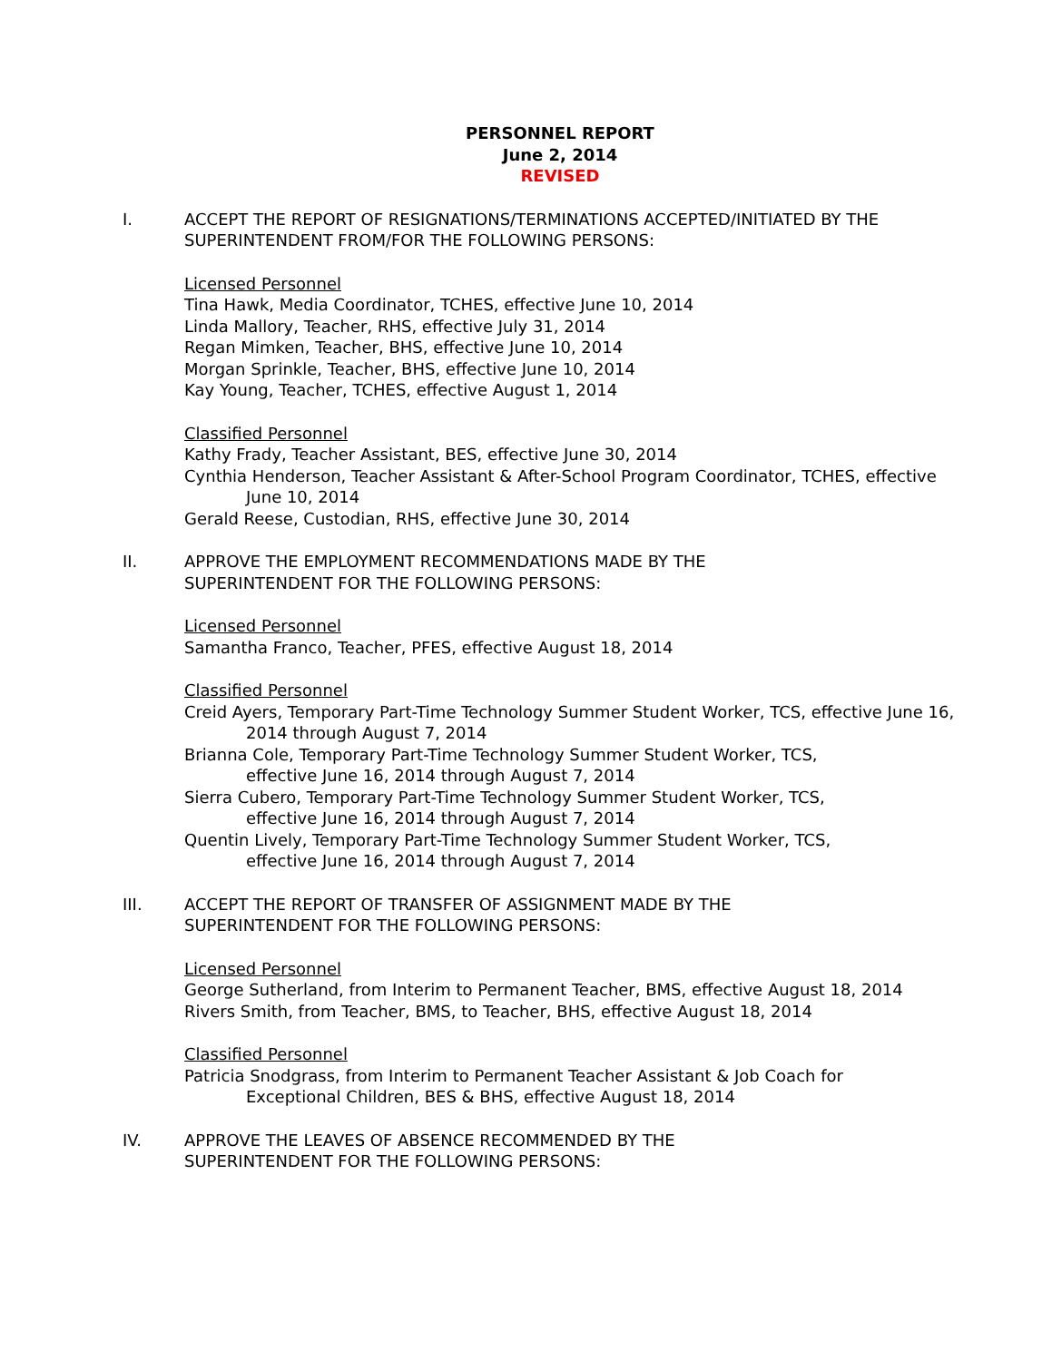PERSONNEL REPORT
June 2, 2014
REVISED
I. ACCEPT THE REPORT OF RESIGNATIONS/TERMINATIONS ACCEPTED/INITIATED BY THE SUPERINTENDENT FROM/FOR THE FOLLOWING PERSONS:
Licensed Personnel
Tina Hawk, Media Coordinator, TCHES, effective June 10, 2014
Linda Mallory, Teacher, RHS, effective July 31, 2014
Regan Mimken, Teacher, BHS, effective June 10, 2014
Morgan Sprinkle, Teacher, BHS, effective June 10, 2014
Kay Young, Teacher, TCHES, effective August 1, 2014
Classified Personnel
Kathy Frady, Teacher Assistant, BES, effective June 30, 2014
Cynthia Henderson, Teacher Assistant & After-School Program Coordinator, TCHES, effective June 10, 2014
Gerald Reese, Custodian, RHS, effective June 30, 2014
II. APPROVE THE EMPLOYMENT RECOMMENDATIONS MADE BY THE
SUPERINTENDENT FOR THE FOLLOWING PERSONS:
Licensed Personnel
Samantha Franco, Teacher, PFES, effective August 18, 2014
Classified Personnel
Creid Ayers, Temporary Part-Time Technology Summer Student Worker, TCS, effective June 16, 2014 through August 7, 2014
Brianna Cole, Temporary Part-Time Technology Summer Student Worker, TCS,
effective June 16, 2014 through August 7, 2014
Sierra Cubero, Temporary Part-Time Technology Summer Student Worker, TCS,
effective June 16, 2014 through August 7, 2014
Quentin Lively, Temporary Part-Time Technology Summer Student Worker, TCS,
effective June 16, 2014 through August 7, 2014
III. ACCEPT THE REPORT OF TRANSFER OF ASSIGNMENT MADE BY THE
SUPERINTENDENT FOR THE FOLLOWING PERSONS:
Licensed Personnel
George Sutherland, from Interim to Permanent Teacher, BMS, effective August 18, 2014
Rivers Smith, from Teacher, BMS, to Teacher, BHS, effective August 18, 2014
Classified Personnel
Patricia Snodgrass, from Interim to Permanent Teacher Assistant & Job Coach for
Exceptional Children, BES & BHS, effective August 18, 2014
IV. APPROVE THE LEAVES OF ABSENCE RECOMMENDED BY THE
SUPERINTENDENT FOR THE FOLLOWING PERSONS: